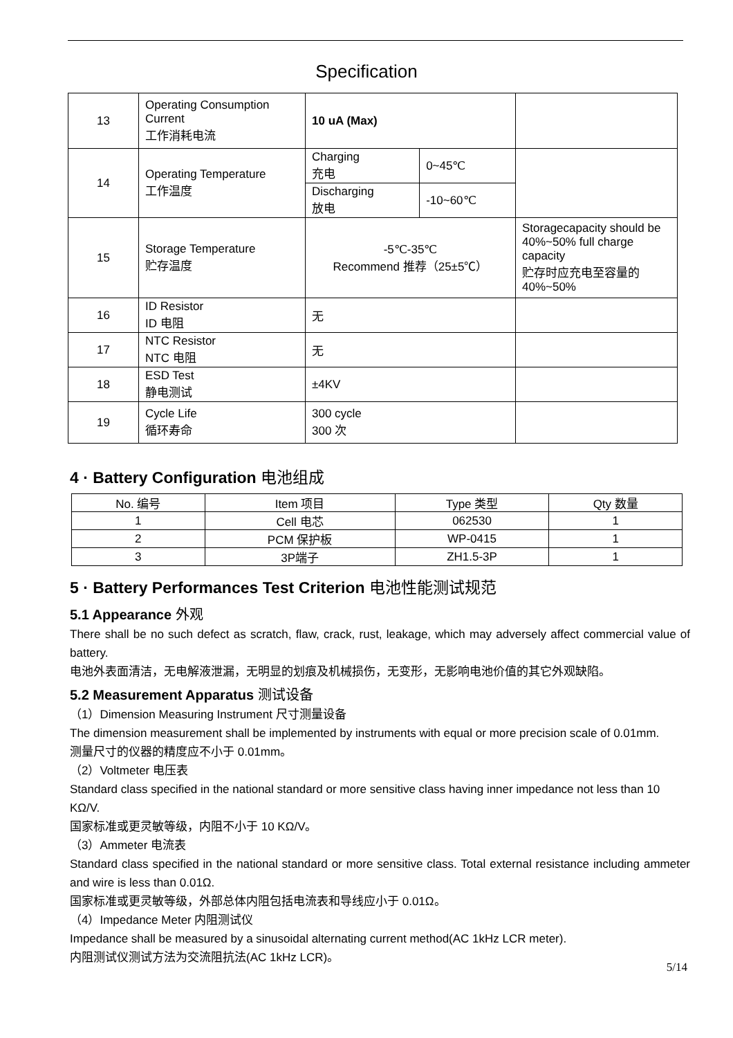Specification
| 13 | Operating Consumption Current 工作消耗电流 | 10 uA (Max) | | |
| 14 | Operating Temperature 工作温度 | Charging 充电 | 0~45℃ | |
| | | Discharging 放电 | -10~60℃ | |
| 15 | Storage Temperature 贮存温度 | -5℃-35℃ Recommend 推荐（25±5℃） | | Storagecapacity should be 40%~50% full charge capacity 贮存时应充电至容量的 40%~50% |
| 16 | ID Resistor ID 电阻 | 无 | | |
| 17 | NTC Resistor NTC 电阻 | 无 | | |
| 18 | ESD Test 静电测试 | ±4KV | | |
| 19 | Cycle Life 循环寿命 | 300 cycle 300 次 | | |
4 · Battery Configuration 电池组成
| No. 编号 | Item 项目 | Type 类型 | Qty 数量 |
| --- | --- | --- | --- |
| 1 | Cell 电芯 | 062530 | 1 |
| 2 | PCM 保护板 | WP-0415 | 1 |
| 3 | 3P端子 | ZH1.5-3P | 1 |
5 · Battery Performances Test Criterion 电池性能测试规范
5.1 Appearance 外观
There shall be no such defect as scratch, flaw, crack, rust, leakage, which may adversely affect commercial value of battery.
电池外表面清洁，无电解液泄漏，无明显的划痕及机械损伤，无变形，无影响电池价值的其它外观缺陷。
5.2 Measurement Apparatus 测试设备
（1）Dimension Measuring Instrument 尺寸测量设备
The dimension measurement shall be implemented by instruments with equal or more precision scale of 0.01mm.
测量尺寸的仪器的精度应不小于 0.01mm。
（2）Voltmeter 电压表
Standard class specified in the national standard or more sensitive class having inner impedance not less than 10 KΩ/V.
国家标准或更灵敏等级，内阻不小于 10 KΩ/V。
（3）Ammeter 电流表
Standard class specified in the national standard or more sensitive class. Total external resistance including ammeter and wire is less than 0.01Ω.
国家标准或更灵敏等级，外部总体内阻包括电流表和导线应小于 0.01Ω。
（4）Impedance Meter 内阻测试仪
Impedance shall be measured by a sinusoidal alternating current method(AC 1kHz LCR meter).
内阻测试仪测试方法为交流阻抗法(AC 1kHz LCR)。
5/14